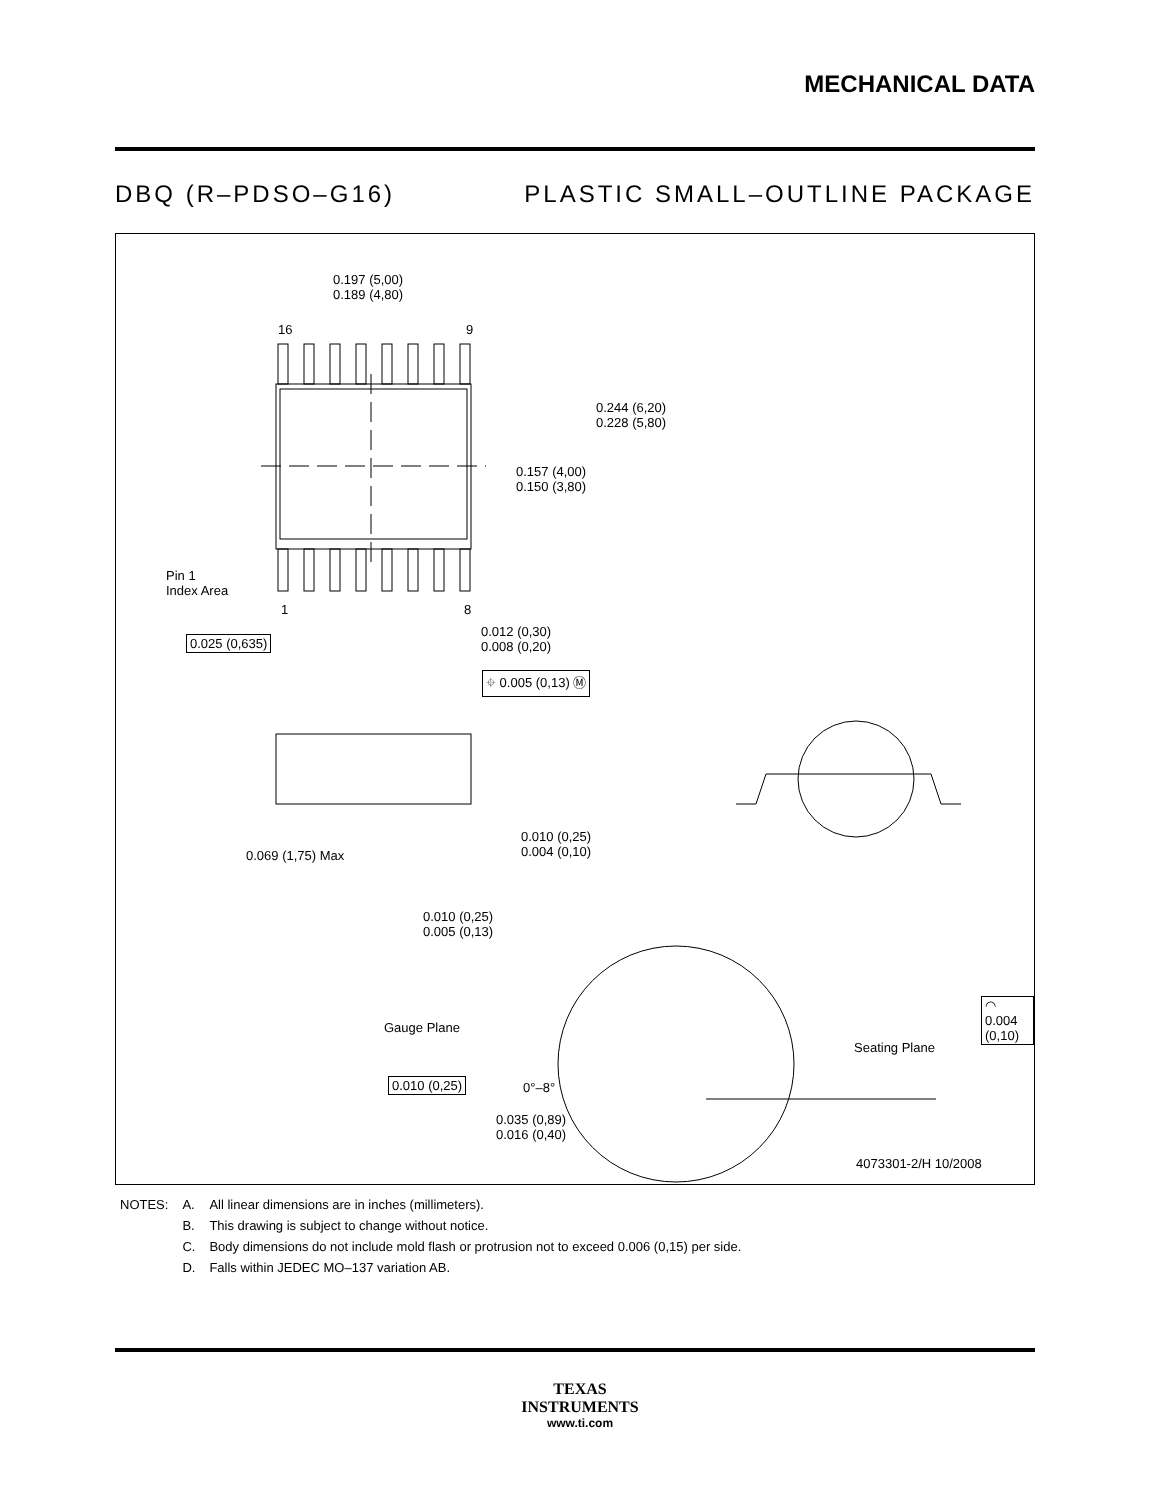MECHANICAL DATA
DBQ (R–PDSO–G16) PLASTIC SMALL–OUTLINE PACKAGE
0.197 (5,00)
0.189 (4,80)
16 9
0.244 (6,20)
0.228 (5,80)
0.157 (4,00)
0.150 (3,80)
Pin 1
Index Area
1 8
0.025 (0,635)
0.012 (0,30)
0.008 (0,20)
⌖ 0.005 (0,13) Ⓜ
0.069 (1,75) Max
0.010 (0,25)
0.004 (0,10)
0.010 (0,25)
0.005 (0,13)
◠ 0.004 (0,10)
Gauge Plane
Seating Plane
0.010 (0,25) 0°–8°
0.035 (0,89)
0.016 (0,40)
4073301-2/H 10/2008
| NOTES: | A. | All linear dimensions are in inches (millimeters). |
| | B. | This drawing is subject to change without notice. |
| | C. | Body dimensions do not include mold flash or protrusion not to exceed 0.006 (0,15) per side. |
| | D. | Falls within JEDEC MO–137 variation AB. |
TEXAS
INSTRUMENTS
www.ti.com